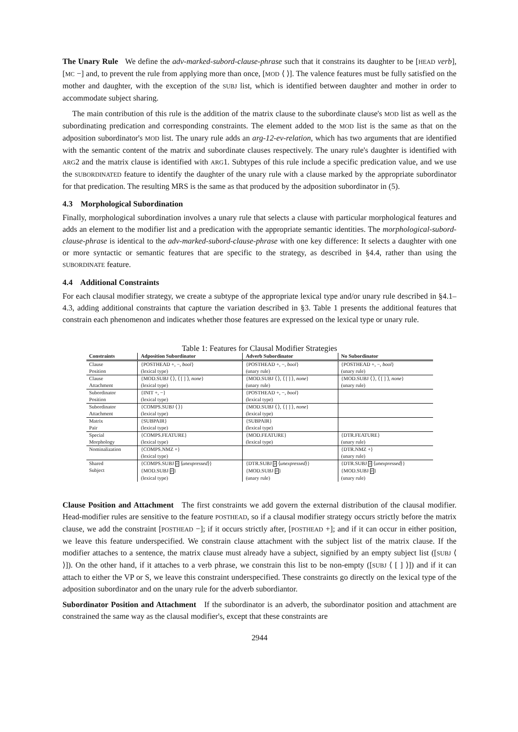The Unary Rule We define the adv-marked-subord-clause-phrase such that it constrains its daughter to be [HEAD verb], [MC −] and, to prevent the rule from applying more than once, [MOD ⟨ ⟩]. The valence features must be fully satisfied on the mother and daughter, with the exception of the SUBJ list, which is identified between daughter and mother in order to accommodate subject sharing.
The main contribution of this rule is the addition of the matrix clause to the subordinate clause's MOD list as well as the subordinating predication and corresponding constraints. The element added to the MOD list is the same as that on the adposition subordinator's MOD list. The unary rule adds an arg-12-ev-relation, which has two arguments that are identified with the semantic content of the matrix and subordinate clauses respectively. The unary rule's daughter is identified with ARG2 and the matrix clause is identified with ARG1. Subtypes of this rule include a specific predication value, and we use the SUBORDINATED feature to identify the daughter of the unary rule with a clause marked by the appropriate subordinator for that predication. The resulting MRS is the same as that produced by the adposition subordinator in (5).
4.3 Morphological Subordination
Finally, morphological subordination involves a unary rule that selects a clause with particular morphological features and adds an element to the modifier list and a predication with the appropriate semantic identities. The morphological-subord-clause-phrase is identical to the adv-marked-subord-clause-phrase with one key difference: It selects a daughter with one or more syntactic or semantic features that are specific to the strategy, as described in §4.4, rather than using the SUBORDINATE feature.
4.4 Additional Constraints
For each clausal modifier strategy, we create a subtype of the appropriate lexical type and/or unary rule described in §4.1–4.3, adding additional constraints that capture the variation described in §3. Table 1 presents the additional features that constrain each phenomenon and indicates whether those features are expressed on the lexical type or unary rule.
Table 1: Features for Clausal Modifier Strategies
| Constraints | Adposition Subordinator | Adverb Subordinator | No Subordinator |
| --- | --- | --- | --- |
| Clause Position | {POSTHEAD +, −, bool } (lexical type) | {POSTHEAD +, −, bool } (unary rule) | {POSTHEAD +, −, bool } (unary rule) |
| Clause Attachment | {MOD.SUBJ ⟨ ⟩, ⟨ [ ] ⟩, none } (lexical type) | {MOD.SUBJ ⟨ ⟩, ⟨ [ ] ⟩, none } (unary rule) | {MOD.SUBJ ⟨ ⟩, ⟨ [ ] ⟩, none } (unary rule) |
| Subordinator Position | {INIT +, −} (lexical type) | {POSTHEAD +, −, bool } (lexical type) | |
| Subordinator Attachment | {COMPS.SUBJ ⟨ ⟩} (lexical type) | {MOD.SUBJ ⟨ ⟩, ⟨ [ ] ⟩, none } (lexical type) | |
| Matrix Pair | {SUBPAIR} (lexical type) | {SUBPAIR} (lexical type) | |
| Special Morphology | {COMPS.FEATURE} (lexical type) | {MOD.FEATURE} (lexical type) | {DTR.FEATURE} (unary rule) |
| Nominalization | {COMPS.NMZ +} (lexical type) | | {DTR.NMZ +} (unary rule) |
| Shared Subject | {COMPS.SUBJ 0 ⟨ unexpressed ⟩} {MOD.SUBJ 0 } (lexical type) | {DTR.SUBJ 0 ⟨ unexpressed ⟩} {MOD.SUBJ 0 } (unary rule) | {DTR.SUBJ 0 ⟨ unexpressed ⟩} {MOD.SUBJ 0 } (unary rule) |
Clause Position and Attachment The first constraints we add govern the external distribution of the clausal modifier. Head-modifier rules are sensitive to the feature POSTHEAD, so if a clausal modifier strategy occurs strictly before the matrix clause, we add the constraint [POSTHEAD −]; if it occurs strictly after, [POSTHEAD +]; and if it can occur in either position, we leave this feature underspecified. We constrain clause attachment with the subject list of the matrix clause. If the modifier attaches to a sentence, the matrix clause must already have a subject, signified by an empty subject list ([SUBJ ⟨ ⟩]). On the other hand, if it attaches to a verb phrase, we constrain this list to be non-empty ([SUBJ ⟨ [ ] ⟩]) and if it can attach to either the VP or S, we leave this constraint underspecified. These constraints go directly on the lexical type of the adposition subordinator and on the unary rule for the adverb subordiantor.
Subordinator Position and Attachment If the subordinator is an adverb, the subordinator position and attachment are constrained the same way as the clausal modifier's, except that these constraints are
2944